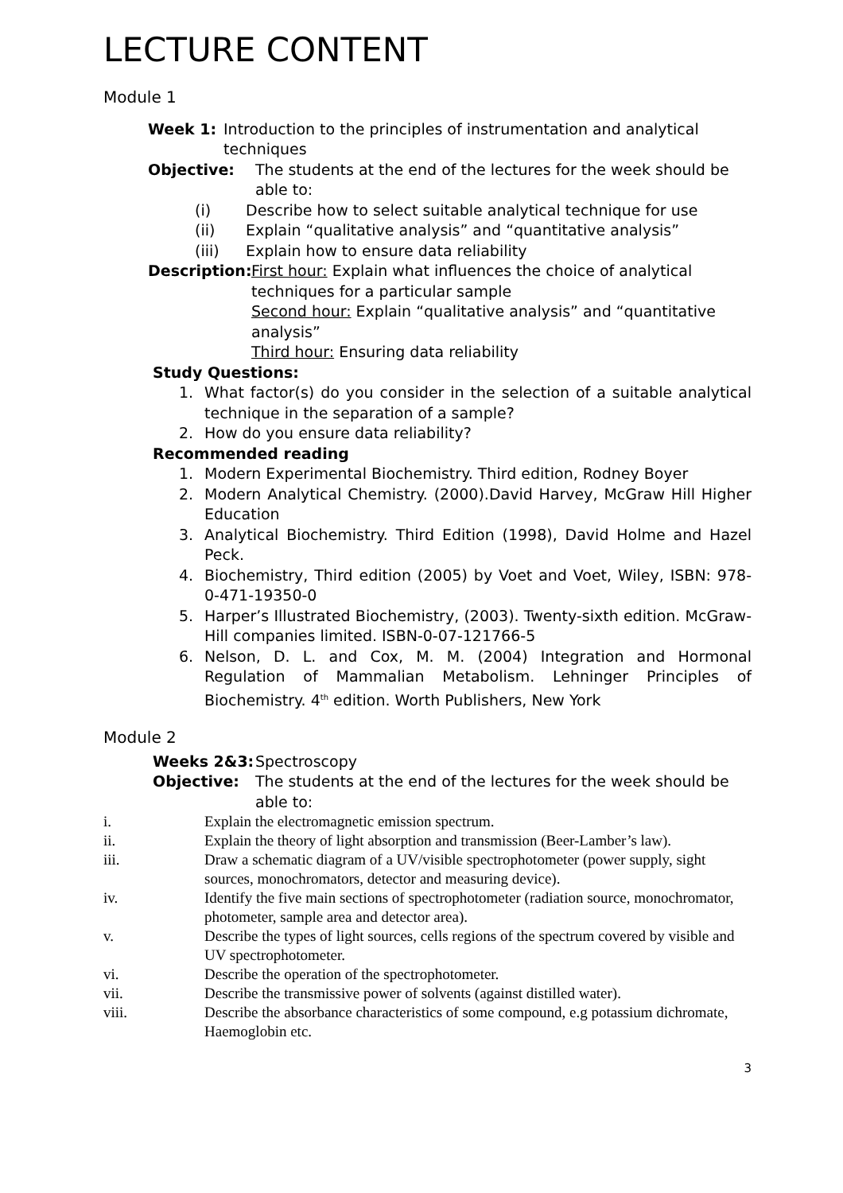LECTURE CONTENT
Module 1
Week 1: Introduction to the principles of instrumentation and analytical techniques
Objective: The students at the end of the lectures for the week should be able to:
(i) Describe how to select suitable analytical technique for use
(ii) Explain “qualitative analysis” and “quantitative analysis”
(iii) Explain how to ensure data reliability
Description: First hour: Explain what influences the choice of analytical techniques for a particular sample
Second hour: Explain “qualitative analysis” and “quantitative analysis”
Third hour: Ensuring data reliability
Study Questions:
1. What factor(s) do you consider in the selection of a suitable analytical technique in the separation of a sample?
2. How do you ensure data reliability?
Recommended reading
1. Modern Experimental Biochemistry. Third edition, Rodney Boyer
2. Modern Analytical Chemistry. (2000).David Harvey, McGraw Hill Higher Education
3. Analytical Biochemistry. Third Edition (1998), David Holme and Hazel Peck.
4. Biochemistry, Third edition (2005) by Voet and Voet, Wiley, ISBN: 978-0-471-19350-0
5. Harper’s Illustrated Biochemistry, (2003). Twenty-sixth edition. McGraw-Hill companies limited. ISBN-0-07-121766-5
6. Nelson, D. L. and Cox, M. M. (2004) Integration and Hormonal Regulation of Mammalian Metabolism. Lehninger Principles of Biochemistry. 4<sup>th</sup> edition. Worth Publishers, New York
Module 2
Weeks 2&3: Spectroscopy
Objective: The students at the end of the lectures for the week should be able to:
i. Explain the electromagnetic emission spectrum.
ii. Explain the theory of light absorption and transmission (Beer-Lamber’s law).
iii. Draw a schematic diagram of a UV/visible spectrophotometer (power supply, sight sources, monochromators, detector and measuring device).
iv. Identify the five main sections of spectrophotometer (radiation source, monochromator, photometer, sample area and detector area).
v. Describe the types of light sources, cells regions of the spectrum covered by visible and UV spectrophotometer.
vi. Describe the operation of the spectrophotometer.
vii. Describe the transmissive power of solvents (against distilled water).
viii. Describe the absorbance characteristics of some compound, e.g potassium dichromate, Haemoglobin etc.
3